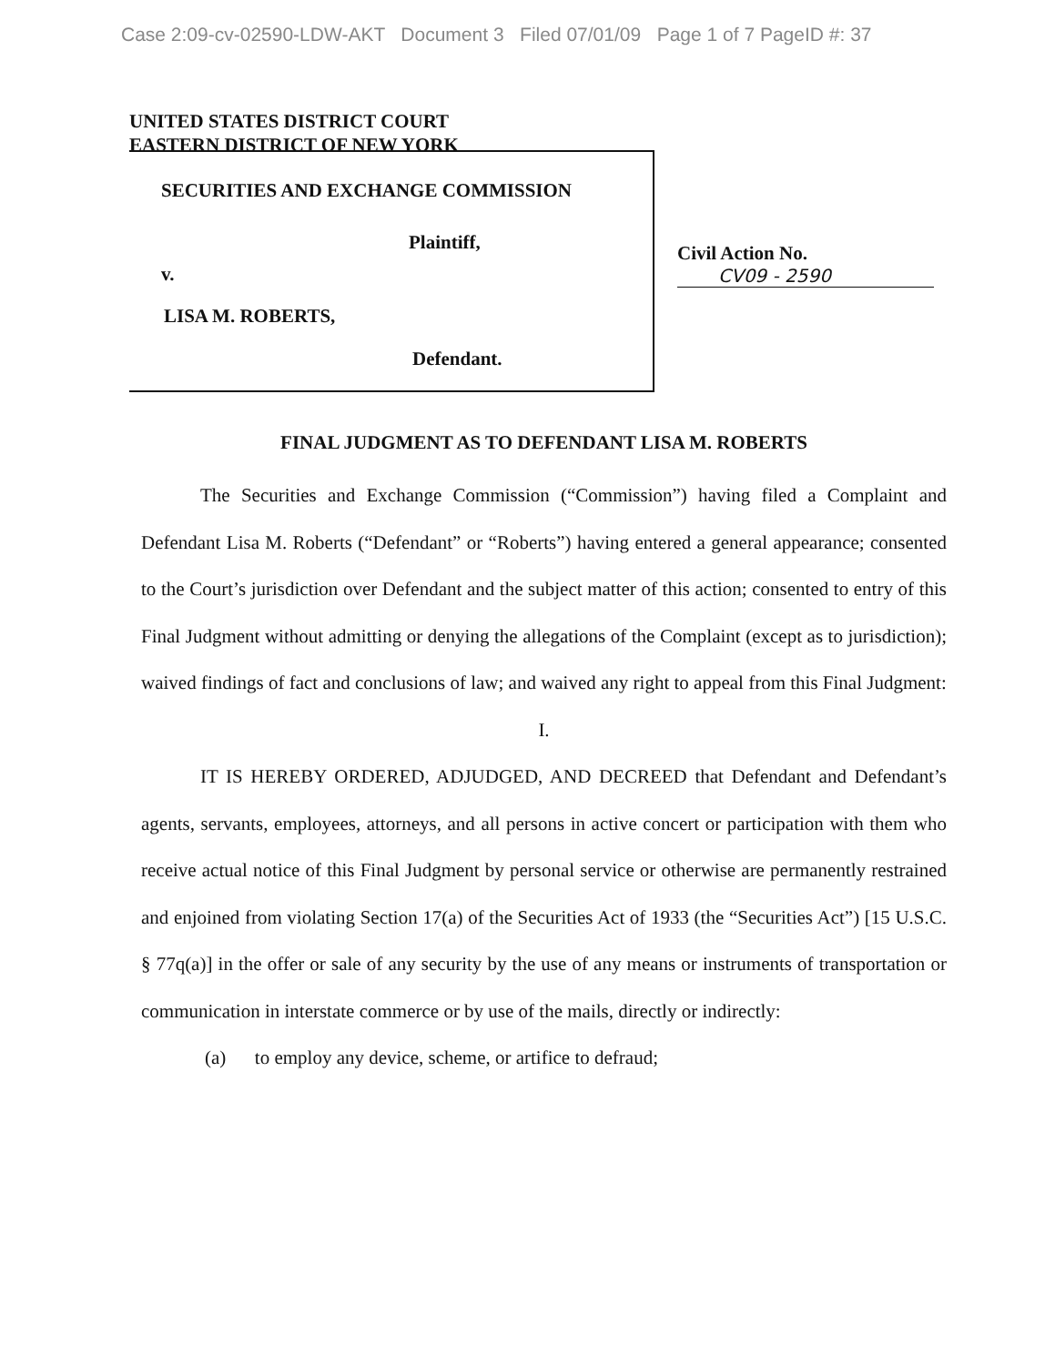Case 2:09-cv-02590-LDW-AKT Document 3 Filed 07/01/09 Page 1 of 7 PageID #: 37
UNITED STATES DISTRICT COURT
EASTERN DISTRICT OF NEW YORK
SECURITIES AND EXCHANGE COMMISSION
Plaintiff,
v.
LISA M. ROBERTS,
Defendant.
Civil Action No.
CV09 - 2590
FINAL JUDGMENT AS TO DEFENDANT LISA M. ROBERTS
The Securities and Exchange Commission (“Commission”) having filed a Complaint and Defendant Lisa M. Roberts (“Defendant” or “Roberts”) having entered a general appearance; consented to the Court’s jurisdiction over Defendant and the subject matter of this action; consented to entry of this Final Judgment without admitting or denying the allegations of the Complaint (except as to jurisdiction); waived findings of fact and conclusions of law; and waived any right to appeal from this Final Judgment:
I.
IT IS HEREBY ORDERED, ADJUDGED, AND DECREED that Defendant and Defendant’s agents, servants, employees, attorneys, and all persons in active concert or participation with them who receive actual notice of this Final Judgment by personal service or otherwise are permanently restrained and enjoined from violating Section 17(a) of the Securities Act of 1933 (the “Securities Act”) [15 U.S.C. § 77q(a)] in the offer or sale of any security by the use of any means or instruments of transportation or communication in interstate commerce or by use of the mails, directly or indirectly:
(a) to employ any device, scheme, or artifice to defraud;